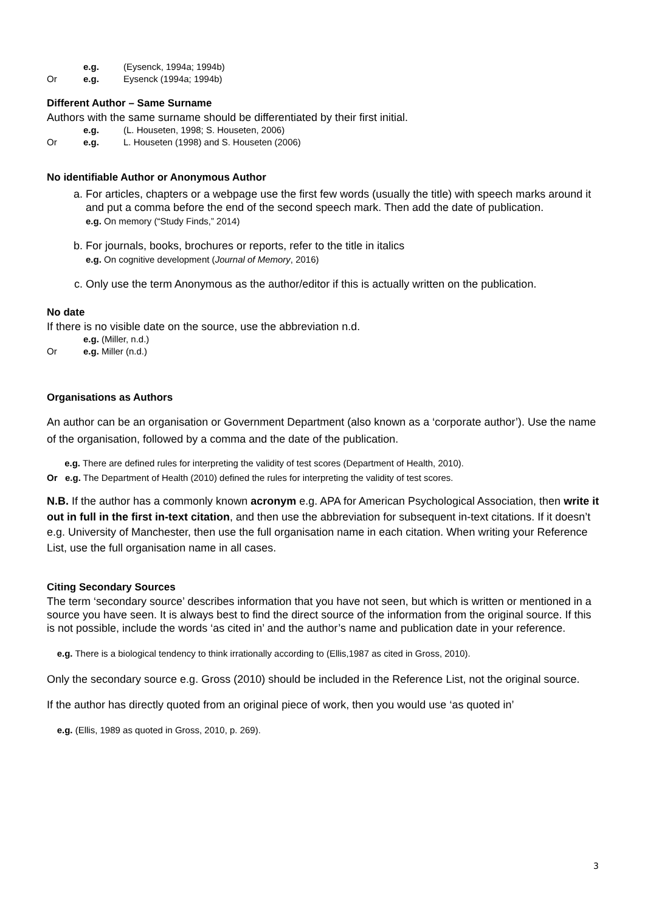e.g. (Eysenck, 1994a; 1994b)
Or e.g. Eysenck (1994a; 1994b)
Different Author – Same Surname
Authors with the same surname should be differentiated by their first initial.
e.g. (L. Houseten, 1998; S. Houseten, 2006)
Or e.g. L. Houseten (1998) and S. Houseten (2006)
No identifiable Author or Anonymous Author
a. For articles, chapters or a webpage use the first few words (usually the title) with speech marks around it and put a comma before the end of the second speech mark. Then add the date of publication.
e.g. On memory (“Study Finds,” 2014)
b. For journals, books, brochures or reports, refer to the title in italics
e.g. On cognitive development (Journal of Memory, 2016)
c. Only use the term Anonymous as the author/editor if this is actually written on the publication.
No date
If there is no visible date on the source, use the abbreviation n.d.
e.g. (Miller, n.d.)
Or e.g. Miller (n.d.)
Organisations as Authors
An author can be an organisation or Government Department (also known as a ‘corporate author’). Use the name of the organisation, followed by a comma and the date of the publication.
e.g. There are defined rules for interpreting the validity of test scores (Department of Health, 2010).
Or e.g. The Department of Health (2010) defined the rules for interpreting the validity of test scores.
N.B. If the author has a commonly known acronym e.g. APA for American Psychological Association, then write it out in full in the first in-text citation, and then use the abbreviation for subsequent in-text citations. If it doesn’t e.g. University of Manchester, then use the full organisation name in each citation. When writing your Reference List, use the full organisation name in all cases.
Citing Secondary Sources
The term ‘secondary source’ describes information that you have not seen, but which is written or mentioned in a source you have seen. It is always best to find the direct source of the information from the original source. If this is not possible, include the words ‘as cited in’ and the author’s name and publication date in your reference.
e.g. There is a biological tendency to think irrationally according to (Ellis,1987 as cited in Gross, 2010).
Only the secondary source e.g. Gross (2010) should be included in the Reference List, not the original source.
If the author has directly quoted from an original piece of work, then you would use ‘as quoted in’
e.g. (Ellis, 1989 as quoted in Gross, 2010, p. 269).
3